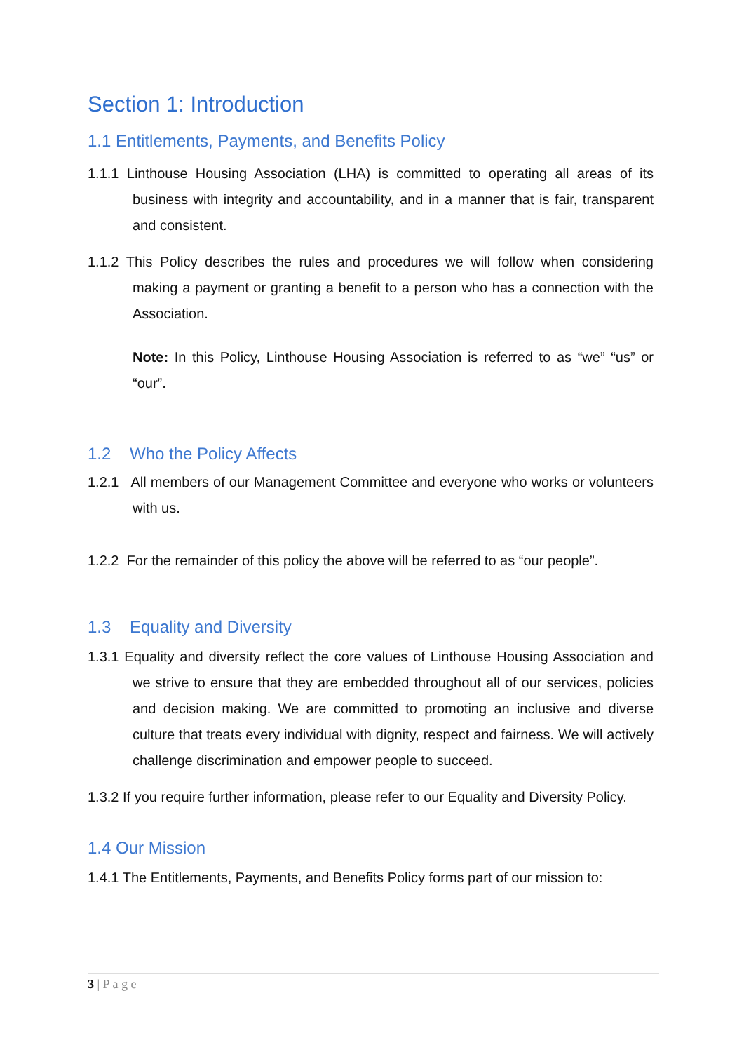Section 1: Introduction
1.1 Entitlements, Payments, and Benefits Policy
1.1.1 Linthouse Housing Association (LHA) is committed to operating all areas of its business with integrity and accountability, and in a manner that is fair, transparent and consistent.
1.1.2 This Policy describes the rules and procedures we will follow when considering making a payment or granting a benefit to a person who has a connection with the Association.
Note: In this Policy, Linthouse Housing Association is referred to as “we” “us” or “our”.
1.2 Who the Policy Affects
1.2.1 All members of our Management Committee and everyone who works or volunteers with us.
1.2.2 For the remainder of this policy the above will be referred to as “our people”.
1.3 Equality and Diversity
1.3.1 Equality and diversity reflect the core values of Linthouse Housing Association and we strive to ensure that they are embedded throughout all of our services, policies and decision making. We are committed to promoting an inclusive and diverse culture that treats every individual with dignity, respect and fairness. We will actively challenge discrimination and empower people to succeed.
1.3.2 If you require further information, please refer to our Equality and Diversity Policy.
1.4 Our Mission
1.4.1 The Entitlements, Payments, and Benefits Policy forms part of our mission to:
3 | P a g e